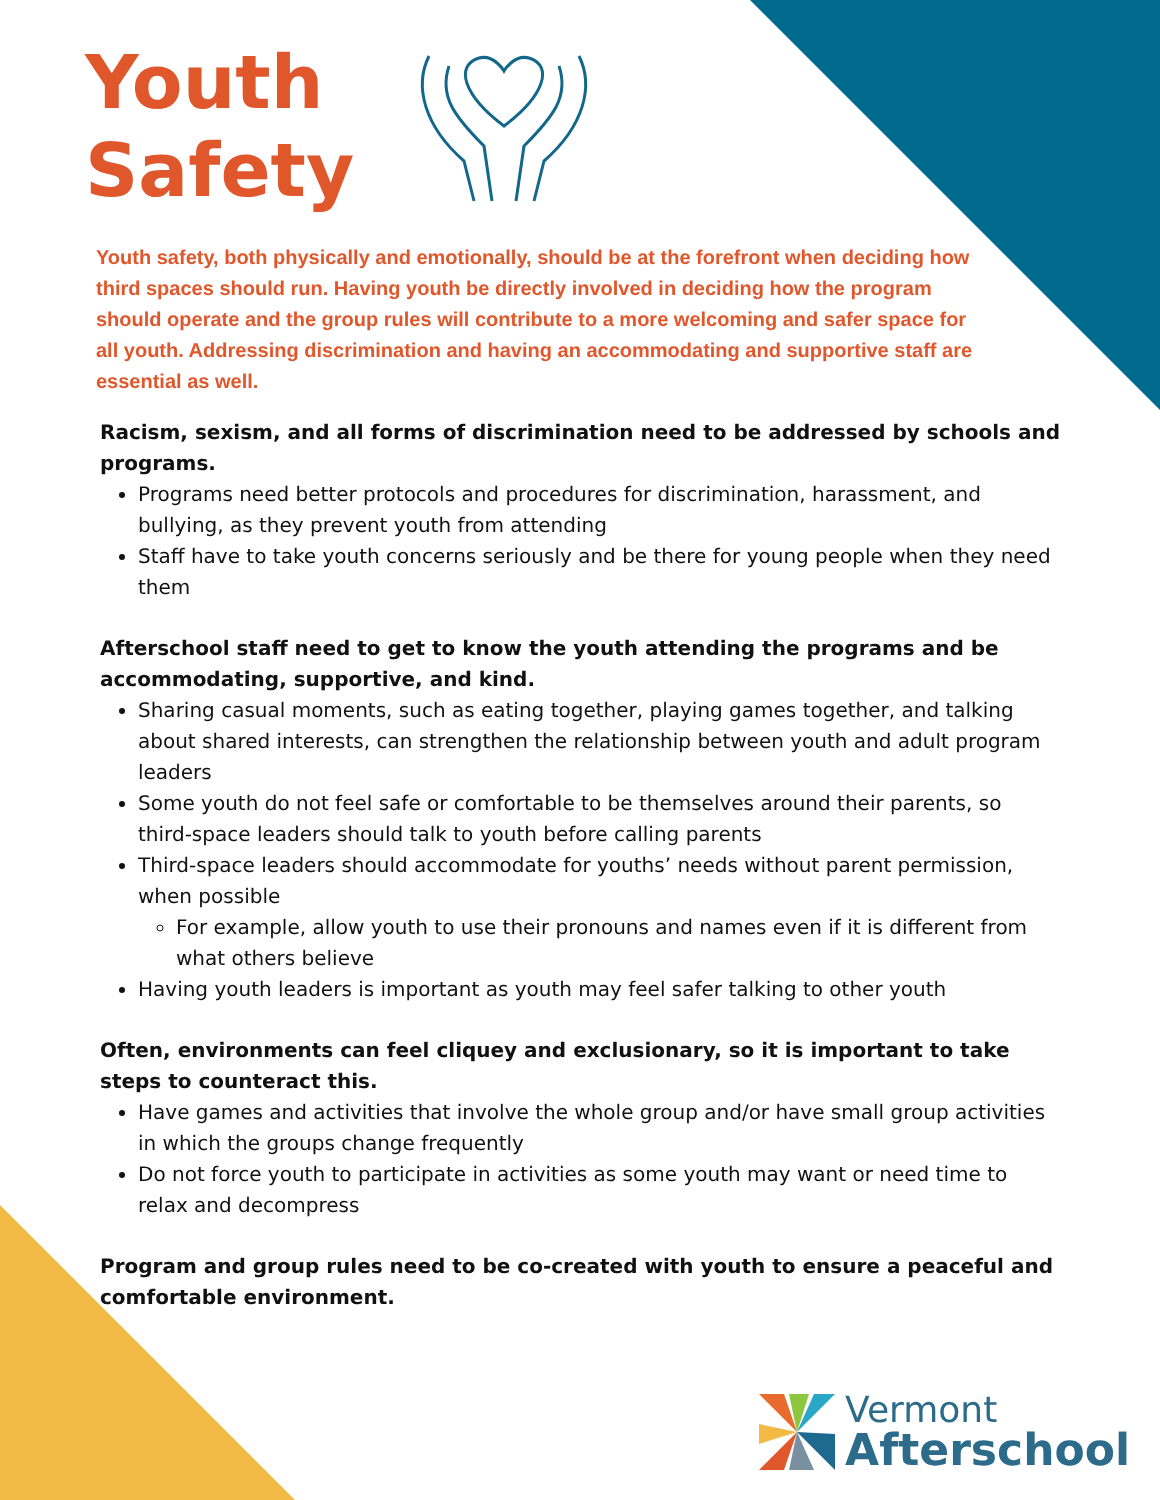Youth
Safety
Youth safety, both physically and emotionally, should be at the forefront when deciding how third spaces should run. Having youth be directly involved in deciding how the program should operate and the group rules will contribute to a more welcoming and safer space for all youth. Addressing discrimination and having an accommodating and supportive staff are essential as well.
Racism, sexism, and all forms of discrimination need to be addressed by schools and programs.
Programs need better protocols and procedures for discrimination, harassment, and bullying, as they prevent youth from attending
Staff have to take youth concerns seriously and be there for young people when they need them
Afterschool staff need to get to know the youth attending the programs and be accommodating, supportive, and kind.
Sharing casual moments, such as eating together, playing games together, and talking about shared interests, can strengthen the relationship between youth and adult program leaders
Some youth do not feel safe or comfortable to be themselves around their parents, so third-space leaders should talk to youth before calling parents
Third-space leaders should accommodate for youths’ needs without parent permission, when possible
For example, allow youth to use their pronouns and names even if it is different from what others believe
Having youth leaders is important as youth may feel safer talking to other youth
Often, environments can feel cliquey and exclusionary, so it is important to take steps to counteract this.
Have games and activities that involve the whole group and/or have small group activities in which the groups change frequently
Do not force youth to participate in activities as some youth may want or need time to relax and decompress
Program and group rules need to be co-created with youth to ensure a peaceful and comfortable environment.
Vermont
Afterschool